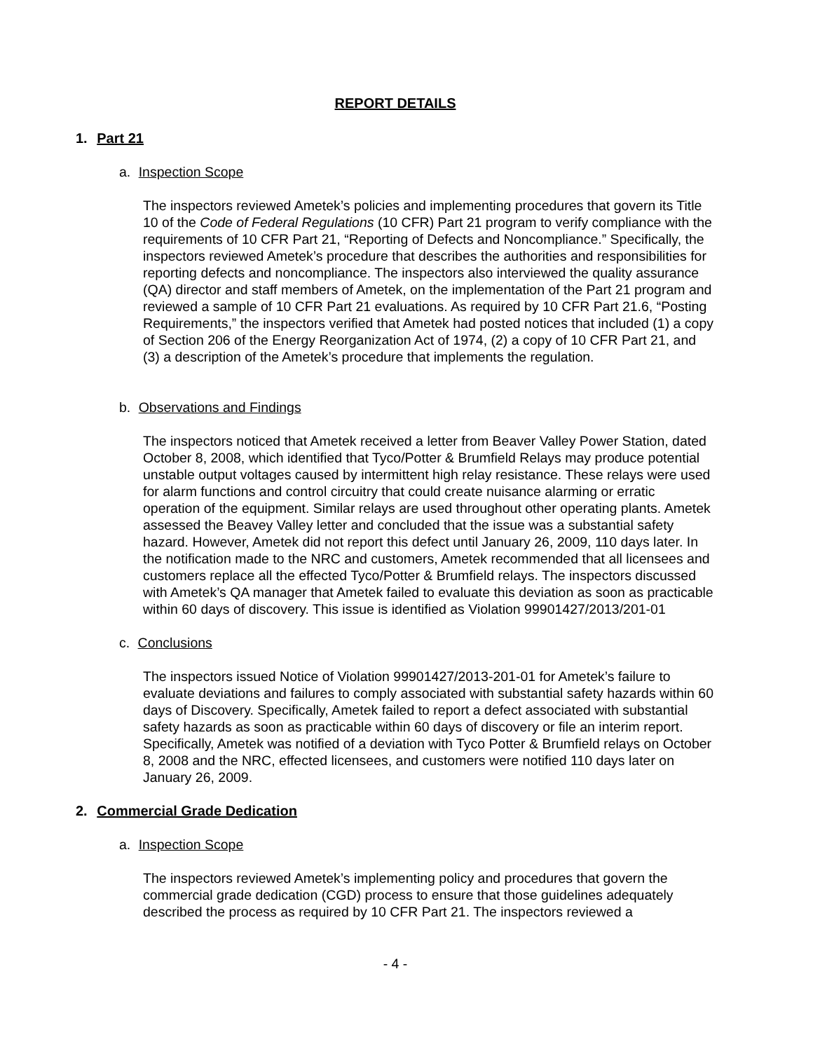REPORT DETAILS
1. Part 21
a. Inspection Scope
The inspectors reviewed Ametek’s policies and implementing procedures that govern its Title 10 of the Code of Federal Regulations (10 CFR) Part 21 program to verify compliance with the requirements of 10 CFR Part 21, “Reporting of Defects and Noncompliance.” Specifically, the inspectors reviewed Ametek’s procedure that describes the authorities and responsibilities for reporting defects and noncompliance. The inspectors also interviewed the quality assurance (QA) director and staff members of Ametek, on the implementation of the Part 21 program and reviewed a sample of 10 CFR Part 21 evaluations. As required by 10 CFR Part 21.6, “Posting Requirements,” the inspectors verified that Ametek had posted notices that included (1) a copy of Section 206 of the Energy Reorganization Act of 1974, (2) a copy of 10 CFR Part 21, and (3) a description of the Ametek’s procedure that implements the regulation.
b. Observations and Findings
The inspectors noticed that Ametek received a letter from Beaver Valley Power Station, dated October 8, 2008, which identified that Tyco/Potter & Brumfield Relays may produce potential unstable output voltages caused by intermittent high relay resistance. These relays were used for alarm functions and control circuitry that could create nuisance alarming or erratic operation of the equipment. Similar relays are used throughout other operating plants. Ametek assessed the Beavey Valley letter and concluded that the issue was a substantial safety hazard. However, Ametek did not report this defect until January 26, 2009, 110 days later. In the notification made to the NRC and customers, Ametek recommended that all licensees and customers replace all the effected Tyco/Potter & Brumfield relays. The inspectors discussed with Ametek’s QA manager that Ametek failed to evaluate this deviation as soon as practicable within 60 days of discovery. This issue is identified as Violation 99901427/2013/201-01
c. Conclusions
The inspectors issued Notice of Violation 99901427/2013-201-01 for Ametek’s failure to evaluate deviations and failures to comply associated with substantial safety hazards within 60 days of Discovery. Specifically, Ametek failed to report a defect associated with substantial safety hazards as soon as practicable within 60 days of discovery or file an interim report. Specifically, Ametek was notified of a deviation with Tyco Potter & Brumfield relays on October 8, 2008 and the NRC, effected licensees, and customers were notified 110 days later on January 26, 2009.
2. Commercial Grade Dedication
a. Inspection Scope
The inspectors reviewed Ametek’s implementing policy and procedures that govern the commercial grade dedication (CGD) process to ensure that those guidelines adequately described the process as required by 10 CFR Part 21. The inspectors reviewed a
- 4 -